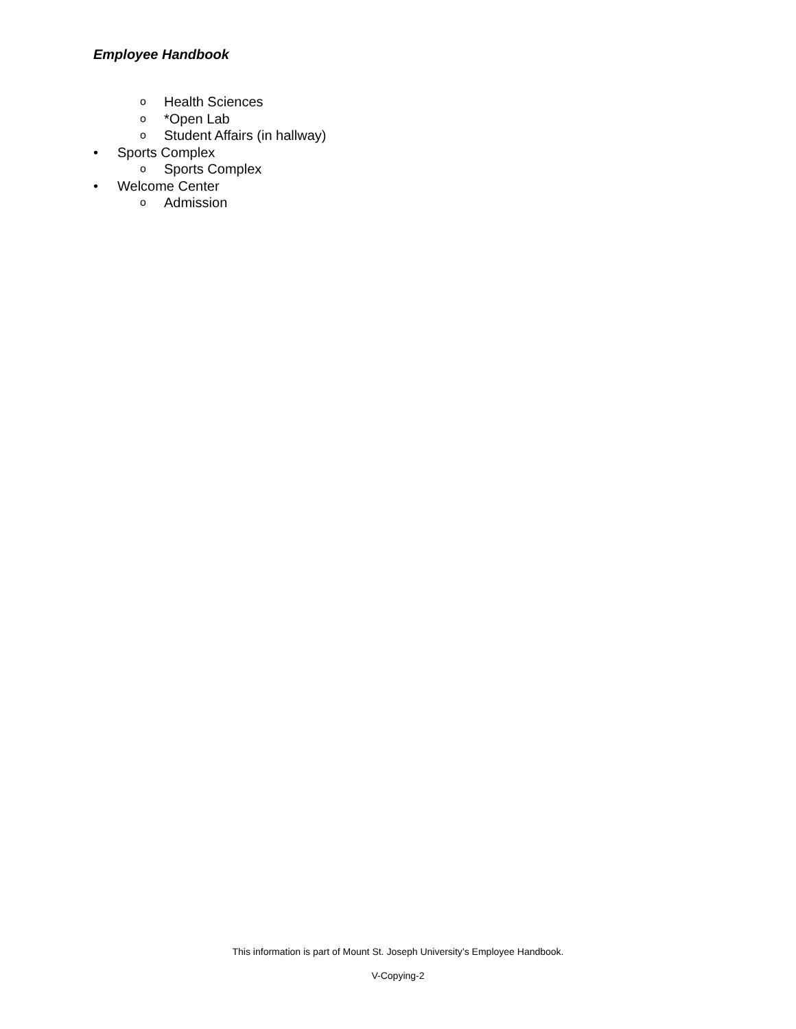Employee Handbook
o Health Sciences
o *Open Lab
o Student Affairs (in hallway)
• Sports Complex
o Sports Complex
• Welcome Center
o Admission
This information is part of Mount St. Joseph University’s Employee Handbook.
V-Copying-2